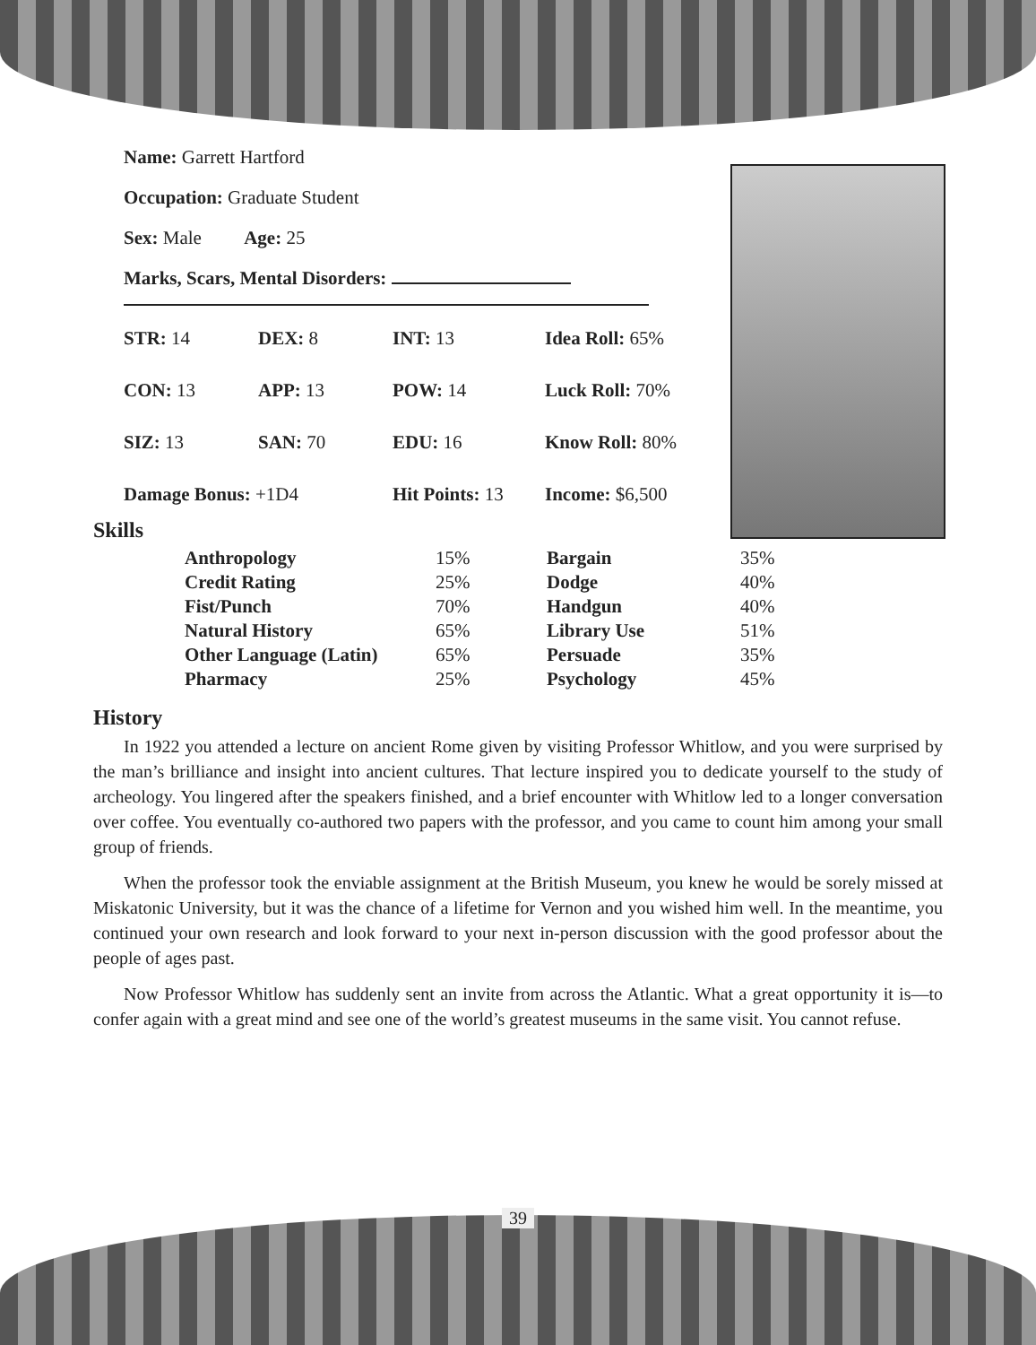Name: Garrett Hartford
Occupation: Graduate Student
Sex: Male Age: 25
Marks, Scars, Mental Disorders:
| STR: 14 | DEX: 8 | INT: 13 | Idea Roll: 65% |
| CON: 13 | APP: 13 | POW: 14 | Luck Roll: 70% |
| SIZ: 13 | SAN: 70 | EDU: 16 | Know Roll: 80% |
| Damage Bonus: +1D4 | | Hit Points: 13 | Income: $6,500 |
Skills
| Anthropology | 15% | Bargain | 35% |
| Credit Rating | 25% | Dodge | 40% |
| Fist/Punch | 70% | Handgun | 40% |
| Natural History | 65% | Library Use | 51% |
| Other Language (Latin) | 65% | Persuade | 35% |
| Pharmacy | 25% | Psychology | 45% |
History
In 1922 you attended a lecture on ancient Rome given by visiting Professor Whitlow, and you were surprised by the man’s brilliance and insight into ancient cultures. That lecture inspired you to dedicate yourself to the study of archeology. You lingered after the speakers finished, and a brief encounter with Whitlow led to a longer conversation over coffee. You eventually co-authored two papers with the professor, and you came to count him among your small group of friends.
When the professor took the enviable assignment at the British Museum, you knew he would be sorely missed at Miskatonic University, but it was the chance of a lifetime for Vernon and you wished him well. In the meantime, you continued your own research and look forward to your next in-person discussion with the good professor about the people of ages past.
Now Professor Whitlow has suddenly sent an invite from across the Atlantic. What a great opportunity it is—to confer again with a great mind and see one of the world’s greatest museums in the same visit. You cannot refuse.
39